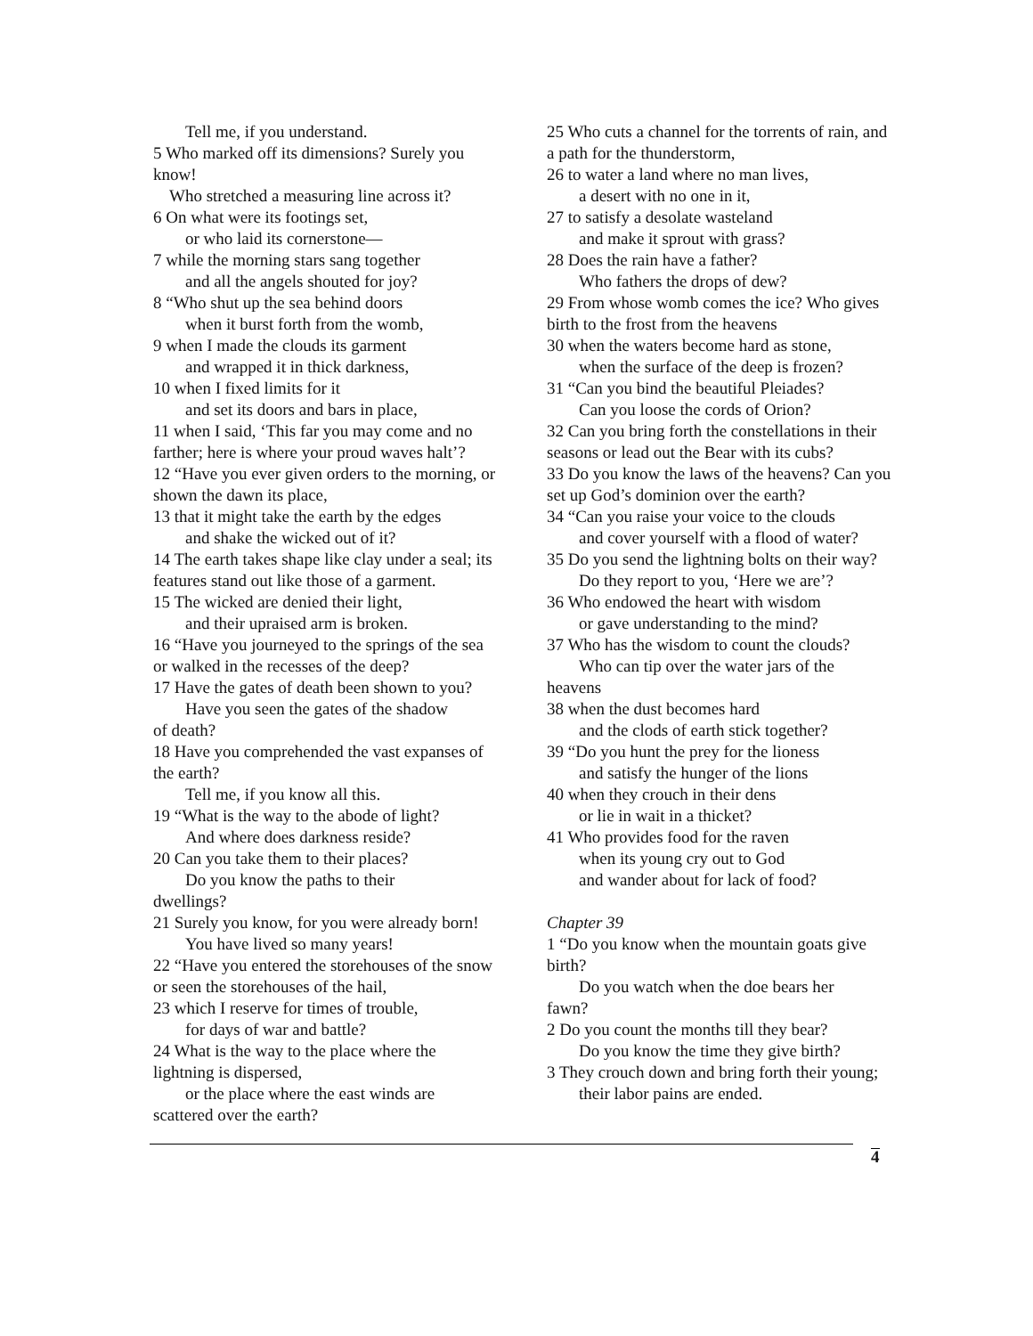Tell me, if you understand.
5 Who marked off its dimensions? Surely you know!
Who stretched a measuring line across it?
6 On what were its footings set,
or who laid its cornerstone—
7 while the morning stars sang together
and all the angels shouted for joy?
8 “Who shut up the sea behind doors
when it burst forth from the womb,
9 when I made the clouds its garment
and wrapped it in thick darkness,
10 when I fixed limits for it
and set its doors and bars in place,
11 when I said, ‘This far you may come and no farther; here is where your proud waves halt’?
12 “Have you ever given orders to the morning, or shown the dawn its place,
13 that it might take the earth by the edges
and shake the wicked out of it?
14 The earth takes shape like clay under a seal; its features stand out like those of a garment.
15 The wicked are denied their light,
and their upraised arm is broken.
16 “Have you journeyed to the springs of the sea or walked in the recesses of the deep?
17 Have the gates of death been shown to you?
Have you seen the gates of the shadow
of death?
18 Have you comprehended the vast expanses of the earth?
Tell me, if you know all this.
19 “What is the way to the abode of light?
And where does darkness reside?
20 Can you take them to their places?
Do you know the paths to their
dwellings?
21 Surely you know, for you were already born!
You have lived so many years!
22 “Have you entered the storehouses of the snow or seen the storehouses of the hail,
23 which I reserve for times of trouble,
for days of war and battle?
24 What is the way to the place where the lightning is dispersed,
or the place where the east winds are
scattered over the earth?
25 Who cuts a channel for the torrents of rain, and a path for the thunderstorm,
26 to water a land where no man lives,
a desert with no one in it,
27 to satisfy a desolate wasteland
and make it sprout with grass?
28 Does the rain have a father?
Who fathers the drops of dew?
29 From whose womb comes the ice? Who gives birth to the frost from the heavens
30 when the waters become hard as stone,
when the surface of the deep is frozen?
31 “Can you bind the beautiful Pleiades?
Can you loose the cords of Orion?
32 Can you bring forth the constellations in their seasons or lead out the Bear with its cubs?
33 Do you know the laws of the heavens? Can you set up God’s dominion over the earth?
34 “Can you raise your voice to the clouds
and cover yourself with a flood of water?
35 Do you send the lightning bolts on their way?
Do they report to you, ‘Here we are’?
36 Who endowed the heart with wisdom
or gave understanding to the mind?
37 Who has the wisdom to count the clouds?
Who can tip over the water jars of the
heavens
38 when the dust becomes hard
and the clods of earth stick together?
39 “Do you hunt the prey for the lioness
and satisfy the hunger of the lions
40 when they crouch in their dens
or lie in wait in a thicket?
41 Who provides food for the raven
when its young cry out to God
and wander about for lack of food?
Chapter 39
1 “Do you know when the mountain goats give birth?
Do you watch when the doe bears her
fawn?
2 Do you count the months till they bear?
Do you know the time they give birth?
3 They crouch down and bring forth their young;
their labor pains are ended.
4